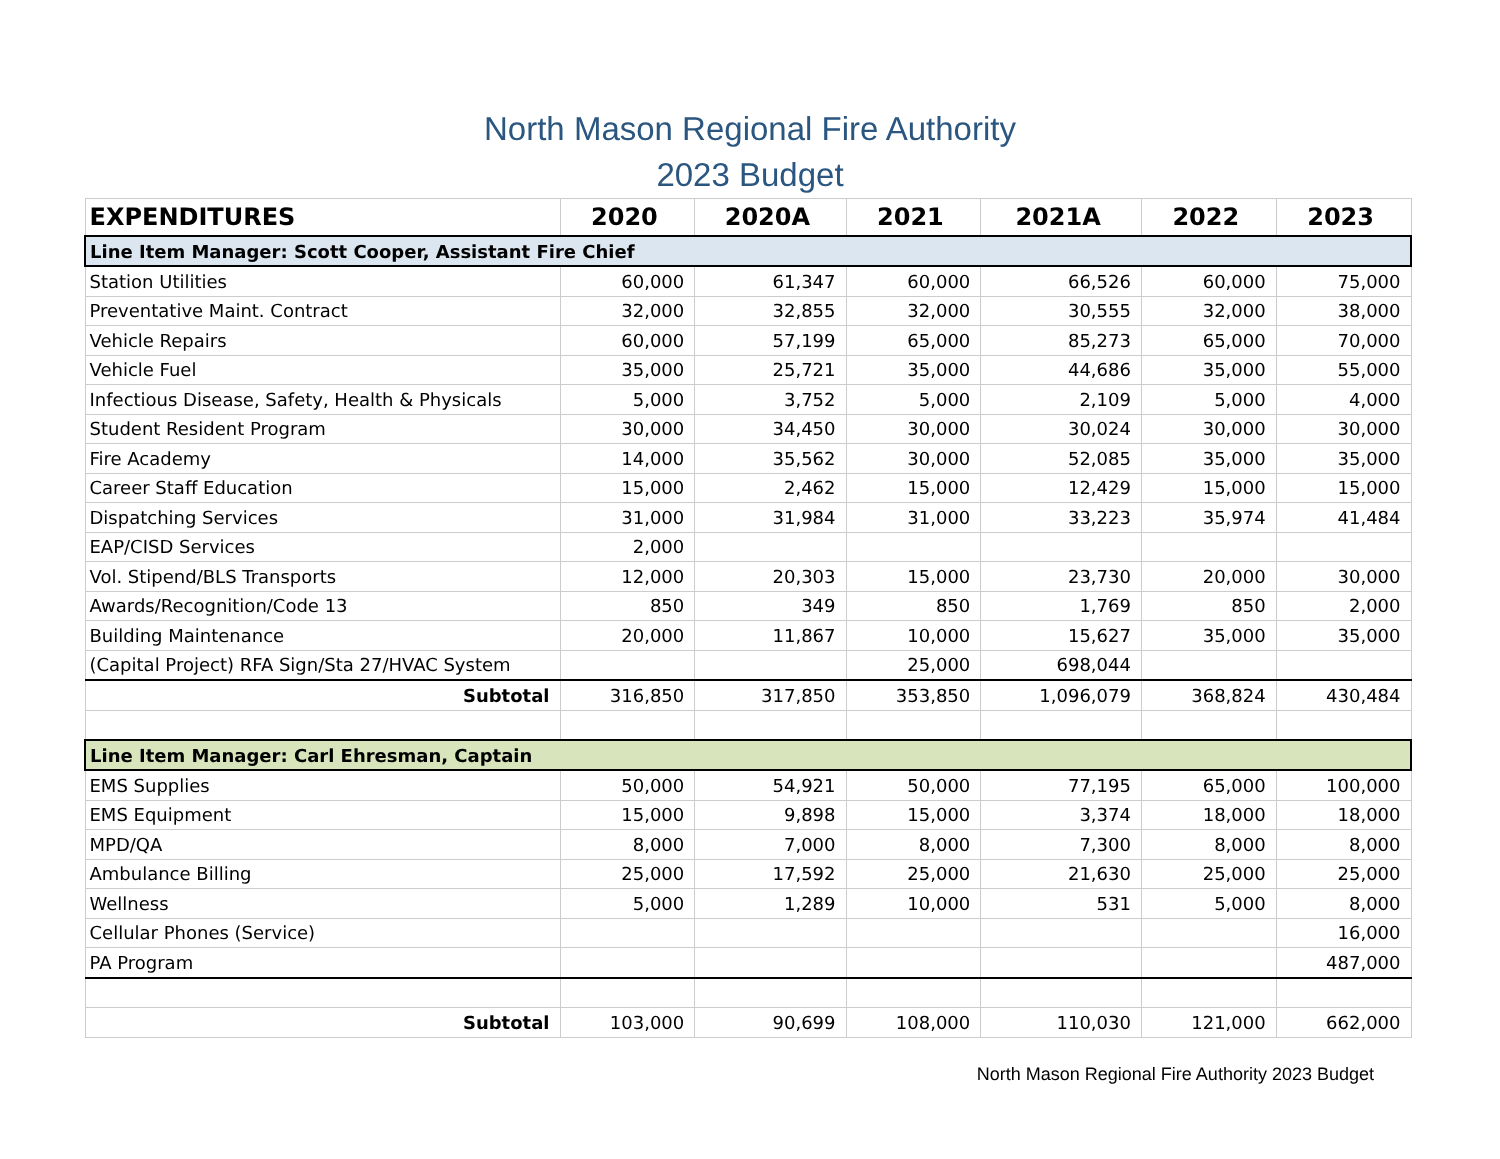North Mason Regional Fire Authority
2023 Budget
| EXPENDITURES | 2020 | 2020A | 2021 | 2021A | 2022 | 2023 |
| --- | --- | --- | --- | --- | --- | --- |
| Line Item Manager: Scott Cooper, Assistant Fire Chief | | | | | | |
| Station Utilities | 60,000 | 61,347 | 60,000 | 66,526 | 60,000 | 75,000 |
| Preventative Maint. Contract | 32,000 | 32,855 | 32,000 | 30,555 | 32,000 | 38,000 |
| Vehicle Repairs | 60,000 | 57,199 | 65,000 | 85,273 | 65,000 | 70,000 |
| Vehicle Fuel | 35,000 | 25,721 | 35,000 | 44,686 | 35,000 | 55,000 |
| Infectious Disease, Safety, Health & Physicals | 5,000 | 3,752 | 5,000 | 2,109 | 5,000 | 4,000 |
| Student Resident Program | 30,000 | 34,450 | 30,000 | 30,024 | 30,000 | 30,000 |
| Fire Academy | 14,000 | 35,562 | 30,000 | 52,085 | 35,000 | 35,000 |
| Career Staff Education | 15,000 | 2,462 | 15,000 | 12,429 | 15,000 | 15,000 |
| Dispatching Services | 31,000 | 31,984 | 31,000 | 33,223 | 35,974 | 41,484 |
| EAP/CISD Services | 2,000 | | | | | |
| Vol. Stipend/BLS Transports | 12,000 | 20,303 | 15,000 | 23,730 | 20,000 | 30,000 |
| Awards/Recognition/Code 13 | 850 | 349 | 850 | 1,769 | 850 | 2,000 |
| Building Maintenance | 20,000 | 11,867 | 10,000 | 15,627 | 35,000 | 35,000 |
| (Capital Project) RFA Sign/Sta 27/HVAC System | | | 25,000 | 698,044 | | |
| Subtotal | 316,850 | 317,850 | 353,850 | 1,096,079 | 368,824 | 430,484 |
| Line Item Manager: Carl Ehresman, Captain | | | | | | |
| EMS Supplies | 50,000 | 54,921 | 50,000 | 77,195 | 65,000 | 100,000 |
| EMS Equipment | 15,000 | 9,898 | 15,000 | 3,374 | 18,000 | 18,000 |
| MPD/QA | 8,000 | 7,000 | 8,000 | 7,300 | 8,000 | 8,000 |
| Ambulance Billing | 25,000 | 17,592 | 25,000 | 21,630 | 25,000 | 25,000 |
| Wellness | 5,000 | 1,289 | 10,000 | 531 | 5,000 | 8,000 |
| Cellular Phones (Service) | | | | | | 16,000 |
| PA Program | | | | | | 487,000 |
| Subtotal | 103,000 | 90,699 | 108,000 | 110,030 | 121,000 | 662,000 |
North Mason Regional Fire Authority 2023 Budget